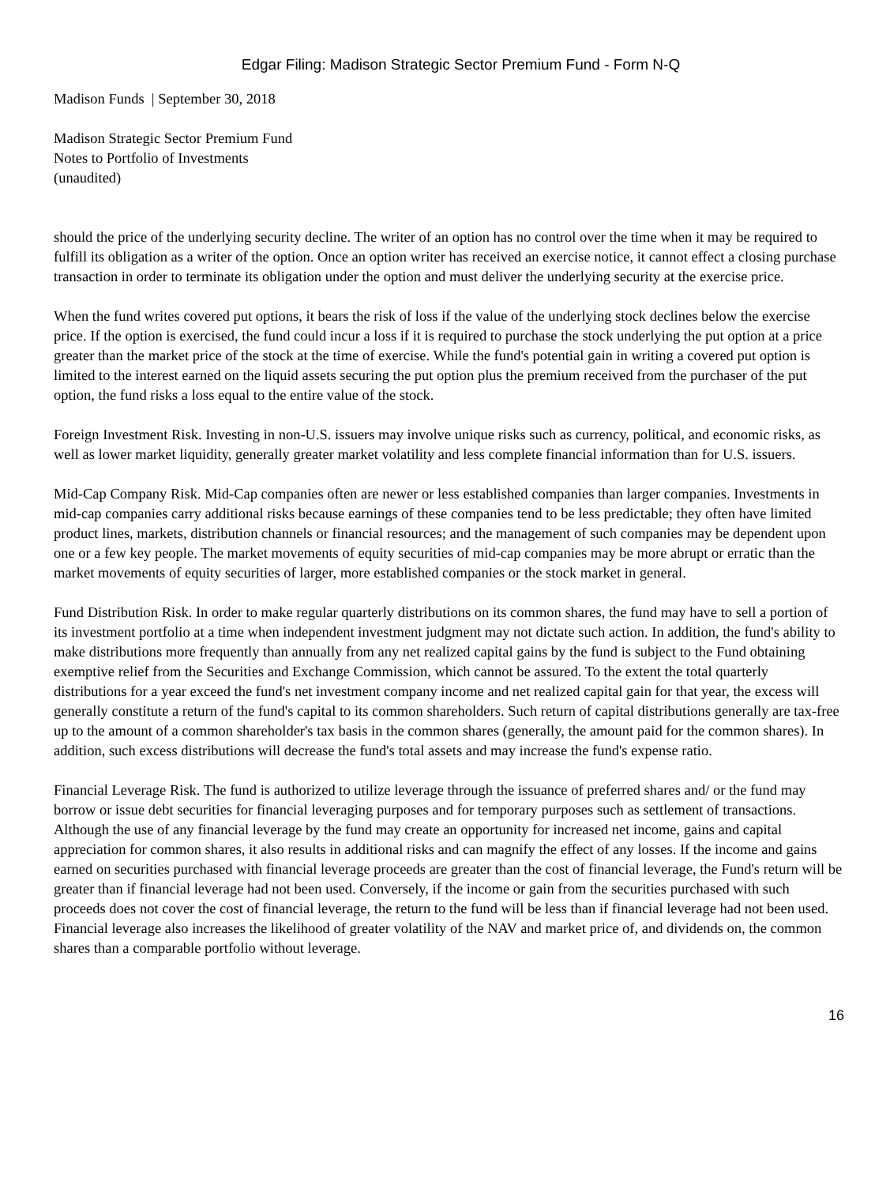Edgar Filing: Madison Strategic Sector Premium Fund - Form N-Q
Madison Funds | September 30, 2018
Madison Strategic Sector Premium Fund
Notes to Portfolio of Investments
(unaudited)
should the price of the underlying security decline. The writer of an option has no control over the time when it may be required to fulfill its obligation as a writer of the option. Once an option writer has received an exercise notice, it cannot effect a closing purchase transaction in order to terminate its obligation under the option and must deliver the underlying security at the exercise price.
When the fund writes covered put options, it bears the risk of loss if the value of the underlying stock declines below the exercise price. If the option is exercised, the fund could incur a loss if it is required to purchase the stock underlying the put option at a price greater than the market price of the stock at the time of exercise. While the fund's potential gain in writing a covered put option is limited to the interest earned on the liquid assets securing the put option plus the premium received from the purchaser of the put option, the fund risks a loss equal to the entire value of the stock.
Foreign Investment Risk. Investing in non-U.S. issuers may involve unique risks such as currency, political, and economic risks, as well as lower market liquidity, generally greater market volatility and less complete financial information than for U.S. issuers.
Mid-Cap Company Risk. Mid-Cap companies often are newer or less established companies than larger companies. Investments in mid-cap companies carry additional risks because earnings of these companies tend to be less predictable; they often have limited product lines, markets, distribution channels or financial resources; and the management of such companies may be dependent upon one or a few key people. The market movements of equity securities of mid-cap companies may be more abrupt or erratic than the market movements of equity securities of larger, more established companies or the stock market in general.
Fund Distribution Risk. In order to make regular quarterly distributions on its common shares, the fund may have to sell a portion of its investment portfolio at a time when independent investment judgment may not dictate such action. In addition, the fund's ability to make distributions more frequently than annually from any net realized capital gains by the fund is subject to the Fund obtaining exemptive relief from the Securities and Exchange Commission, which cannot be assured. To the extent the total quarterly distributions for a year exceed the fund's net investment company income and net realized capital gain for that year, the excess will generally constitute a return of the fund's capital to its common shareholders. Such return of capital distributions generally are tax-free up to the amount of a common shareholder's tax basis in the common shares (generally, the amount paid for the common shares). In addition, such excess distributions will decrease the fund's total assets and may increase the fund's expense ratio.
Financial Leverage Risk. The fund is authorized to utilize leverage through the issuance of preferred shares and/ or the fund may borrow or issue debt securities for financial leveraging purposes and for temporary purposes such as settlement of transactions. Although the use of any financial leverage by the fund may create an opportunity for increased net income, gains and capital appreciation for common shares, it also results in additional risks and can magnify the effect of any losses. If the income and gains earned on securities purchased with financial leverage proceeds are greater than the cost of financial leverage, the Fund's return will be greater than if financial leverage had not been used. Conversely, if the income or gain from the securities purchased with such proceeds does not cover the cost of financial leverage, the return to the fund will be less than if financial leverage had not been used. Financial leverage also increases the likelihood of greater volatility of the NAV and market price of, and dividends on, the common shares than a comparable portfolio without leverage.
16